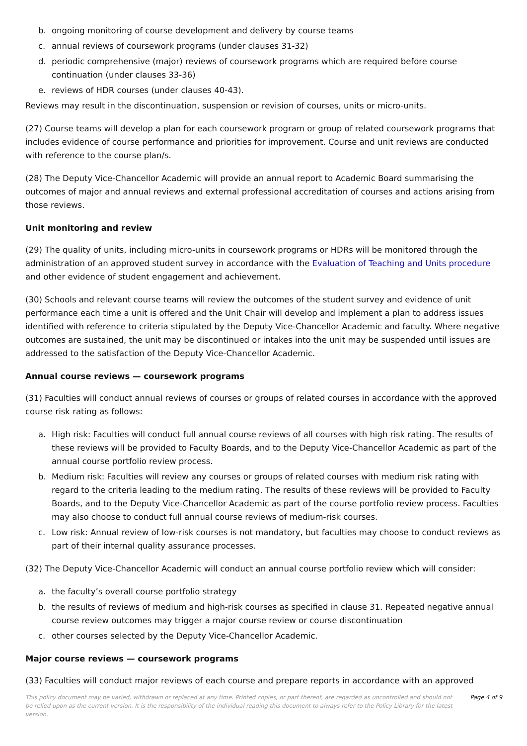b. ongoing monitoring of course development and delivery by course teams
c. annual reviews of coursework programs (under clauses 31-32)
d. periodic comprehensive (major) reviews of coursework programs which are required before course continuation (under clauses 33-36)
e. reviews of HDR courses (under clauses 40-43).
Reviews may result in the discontinuation, suspension or revision of courses, units or micro-units.
(27) Course teams will develop a plan for each coursework program or group of related coursework programs that includes evidence of course performance and priorities for improvement. Course and unit reviews are conducted with reference to the course plan/s.
(28) The Deputy Vice-Chancellor Academic will provide an annual report to Academic Board summarising the outcomes of major and annual reviews and external professional accreditation of courses and actions arising from those reviews.
Unit monitoring and review
(29) The quality of units, including micro-units in coursework programs or HDRs will be monitored through the administration of an approved student survey in accordance with the Evaluation of Teaching and Units procedure and other evidence of student engagement and achievement.
(30) Schools and relevant course teams will review the outcomes of the student survey and evidence of unit performance each time a unit is offered and the Unit Chair will develop and implement a plan to address issues identified with reference to criteria stipulated by the Deputy Vice-Chancellor Academic and faculty. Where negative outcomes are sustained, the unit may be discontinued or intakes into the unit may be suspended until issues are addressed to the satisfaction of the Deputy Vice-Chancellor Academic.
Annual course reviews — coursework programs
(31) Faculties will conduct annual reviews of courses or groups of related courses in accordance with the approved course risk rating as follows:
a. High risk: Faculties will conduct full annual course reviews of all courses with high risk rating. The results of these reviews will be provided to Faculty Boards, and to the Deputy Vice-Chancellor Academic as part of the annual course portfolio review process.
b. Medium risk: Faculties will review any courses or groups of related courses with medium risk rating with regard to the criteria leading to the medium rating. The results of these reviews will be provided to Faculty Boards, and to the Deputy Vice-Chancellor Academic as part of the course portfolio review process. Faculties may also choose to conduct full annual course reviews of medium-risk courses.
c. Low risk: Annual review of low-risk courses is not mandatory, but faculties may choose to conduct reviews as part of their internal quality assurance processes.
(32) The Deputy Vice-Chancellor Academic will conduct an annual course portfolio review which will consider:
a. the faculty’s overall course portfolio strategy
b. the results of reviews of medium and high-risk courses as specified in clause 31. Repeated negative annual course review outcomes may trigger a major course review or course discontinuation
c. other courses selected by the Deputy Vice-Chancellor Academic.
Major course reviews — coursework programs
(33) Faculties will conduct major reviews of each course and prepare reports in accordance with an approved
This policy document may be varied, withdrawn or replaced at any time. Printed copies, or part thereof, are regarded as uncontrolled and should not be relied upon as the current version. It is the responsibility of the individual reading this document to always refer to the Policy Library for the latest version.
Page 4 of 9